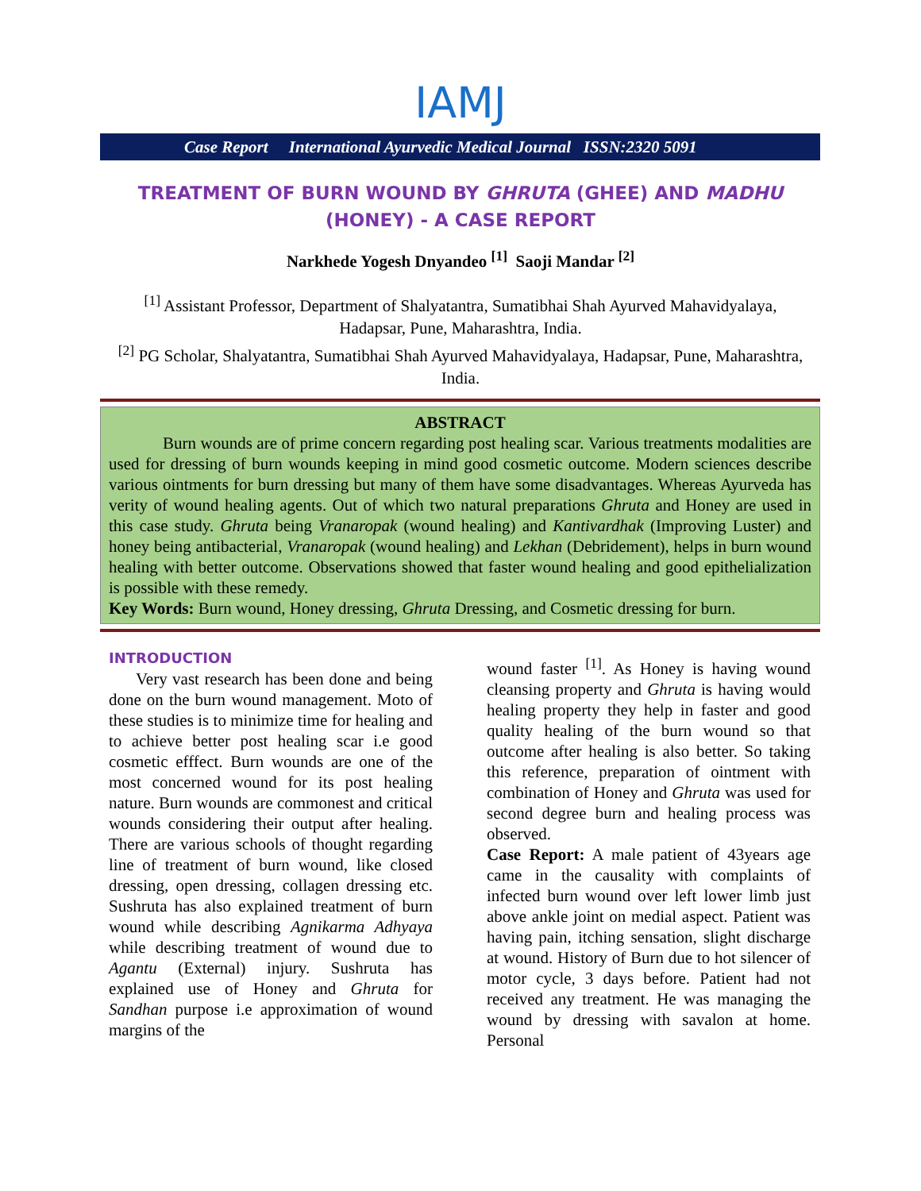IAMJ
Case Report International Ayurvedic Medical Journal ISSN:2320 5091
TREATMENT OF BURN WOUND BY GHRUTA (GHEE) AND MADHU (HONEY) - A CASE REPORT
Narkhede Yogesh Dnyandeo <sup>[1]</sup> Saoji Mandar <sup>[2]</sup>
<sup>[1]</sup> Assistant Professor, Department of Shalyatantra, Sumatibhai Shah Ayurved Mahavidyalaya, Hadapsar, Pune, Maharashtra, India.
<sup>[2]</sup> PG Scholar, Shalyatantra, Sumatibhai Shah Ayurved Mahavidyalaya, Hadapsar, Pune, Maharashtra, India.
ABSTRACT
Burn wounds are of prime concern regarding post healing scar. Various treatments modalities are used for dressing of burn wounds keeping in mind good cosmetic outcome. Modern sciences describe various ointments for burn dressing but many of them have some disadvantages. Whereas Ayurveda has verity of wound healing agents. Out of which two natural preparations Ghruta and Honey are used in this case study. Ghruta being Vranaropak (wound healing) and Kantivardhak (Improving Luster) and honey being antibacterial, Vranaropak (wound healing) and Lekhan (Debridement), helps in burn wound healing with better outcome. Observations showed that faster wound healing and good epithelialization is possible with these remedy.
Key Words: Burn wound, Honey dressing, Ghruta Dressing, and Cosmetic dressing for burn.
INTRODUCTION
Very vast research has been done and being done on the burn wound management. Moto of these studies is to minimize time for healing and to achieve better post healing scar i.e good cosmetic efffect. Burn wounds are one of the most concerned wound for its post healing nature. Burn wounds are commonest and critical wounds considering their output after healing. There are various schools of thought regarding line of treatment of burn wound, like closed dressing, open dressing, collagen dressing etc. Sushruta has also explained treatment of burn wound while describing Agnikarma Adhyaya while describing treatment of wound due to Agantu (External) injury. Sushruta has explained use of Honey and Ghruta for Sandhan purpose i.e approximation of wound margins of the
wound faster <sup>[1]</sup>. As Honey is having wound cleansing property and Ghruta is having would healing property they help in faster and good quality healing of the burn wound so that outcome after healing is also better. So taking this reference, preparation of ointment with combination of Honey and Ghruta was used for second degree burn and healing process was observed.
Case Report: A male patient of 43years age came in the causality with complaints of infected burn wound over left lower limb just above ankle joint on medial aspect. Patient was having pain, itching sensation, slight discharge at wound. History of Burn due to hot silencer of motor cycle, 3 days before. Patient had not received any treatment. He was managing the wound by dressing with savalon at home. Personal